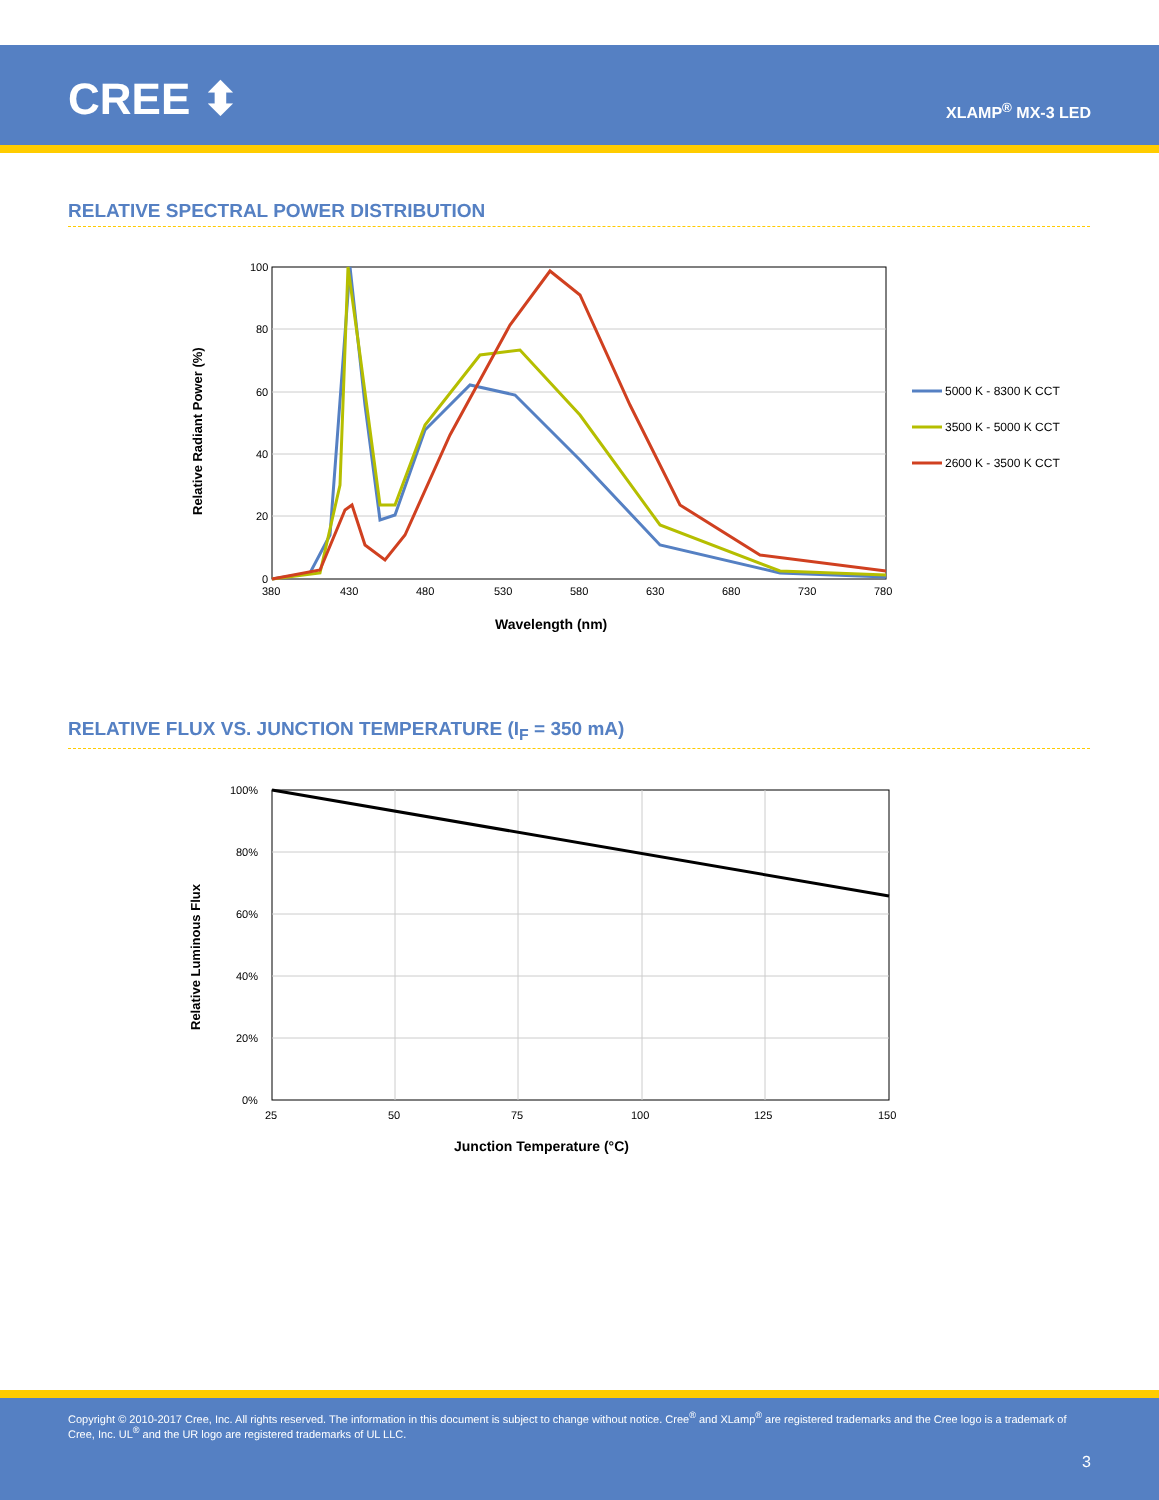CREE ⬍ XLAMP<sup>®</sup> MX-3 LED
RELATIVE SPECTRAL POWER DISTRIBUTION
100
80
60
40
20
0
380
430
480
530
580
630
680
730
780
Wavelength (nm)
Relative Radiant Power (%)
5000 K - 8300 K CCT
3500 K - 5000 K CCT
2600 K - 3500 K CCT
RELATIVE FLUX VS. JUNCTION TEMPERATURE (I<sub>F</sub> = 350 mA)
100%
80%
60%
40%
20%
0%
25
50
75
100
125
150
Junction Temperature (°C)
Relative Luminous Flux
Copyright © 2010-2017 Cree, Inc. All rights reserved. The information in this document is subject to change without notice. Cree<sup>®</sup> and XLamp<sup>®</sup> are registered trademarks and the Cree logo is a trademark of Cree, Inc. UL<sup>®</sup> and the UR logo are registered trademarks of UL LLC.
3